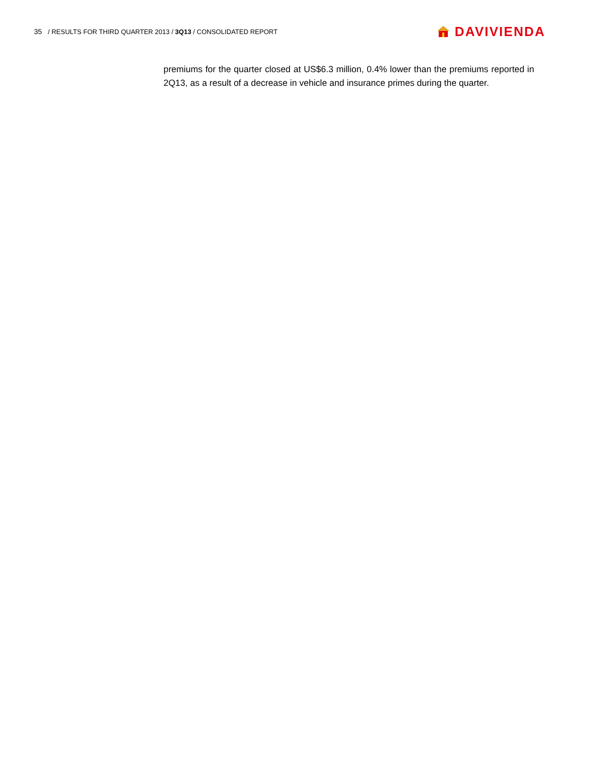35 / RESULTS FOR THIRD QUARTER 2013 / 3Q13 / CONSOLIDATED REPORT
DAVIVIENDA
premiums for the quarter closed at US$6.3 million, 0.4% lower than the premiums reported in 2Q13, as a result of a decrease in vehicle and insurance primes during the quarter.